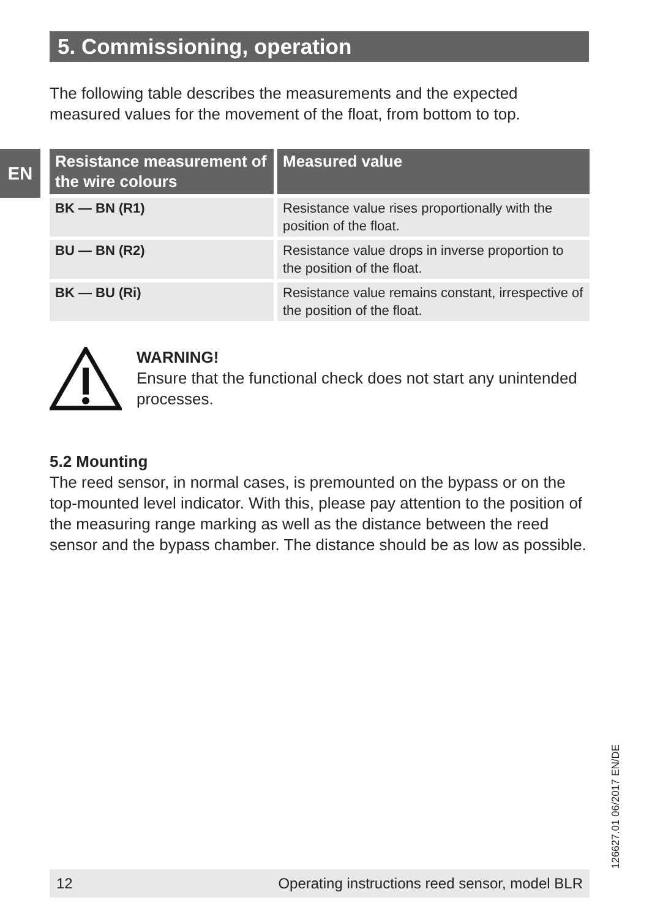5. Commissioning, operation
EN
The following table describes the measurements and the expected measured values for the movement of the float, from bottom to top.
| Resistance measurement of the wire colours | Measured value |
| --- | --- |
| BK — BN (R1) | Resistance value rises proportionally with the position of the float. |
| BU — BN (R2) | Resistance value drops in inverse proportion to the position of the float. |
| BK — BU (Ri) | Resistance value remains constant, irrespective of the position of the float. |
WARNING!
Ensure that the functional check does not start any unintended processes.
5.2 Mounting
The reed sensor, in normal cases, is premounted on the bypass or on the top-mounted level indicator. With this, please pay attention to the position of the measuring range marking as well as the distance between the reed sensor and the bypass chamber. The distance should be as low as possible.
126627.01 06/2017 EN/DE
12 Operating instructions reed sensor, model BLR